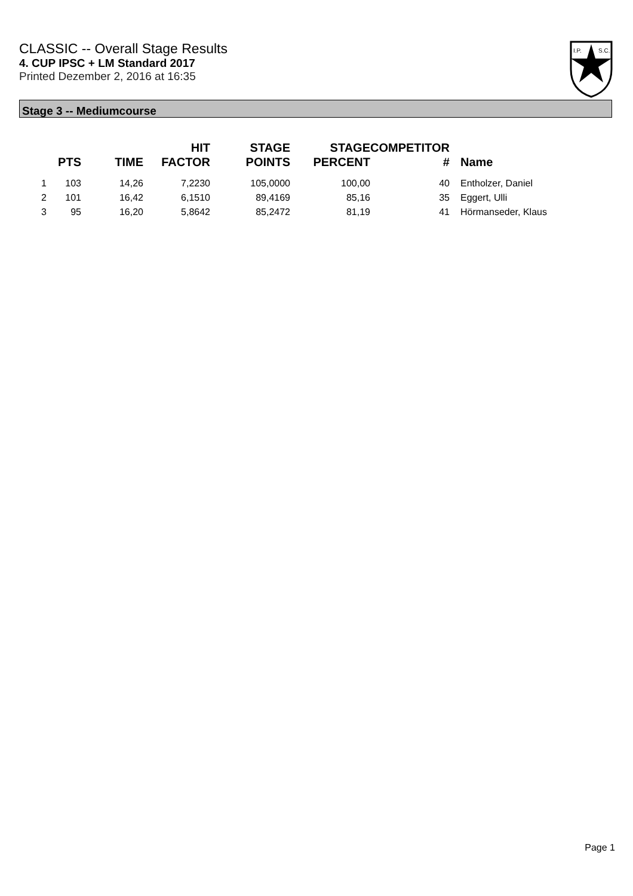CLASSIC -- Overall Stage Results
4. CUP IPSC + LM Standard 2017
Printed Dezember 2, 2016 at 16:35
I.P.
S.C.
Stage 3 -- Mediumcourse
| | PTS | TIME | HIT FACTOR | STAGE POINTS | STAGE PERCENT | COMPETITOR # | Name |
| --- | --- | --- | --- | --- | --- | --- | --- |
| 1 | 103 | 14,26 | 7,2230 | 105,0000 | 100,00 | 40 | Entholzer, Daniel |
| 2 | 101 | 16,42 | 6,1510 | 89,4169 | 85,16 | 35 | Eggert, Ulli |
| 3 | 95 | 16,20 | 5,8642 | 85,2472 | 81,19 | 41 | Hörmanseder, Klaus |
Page 1